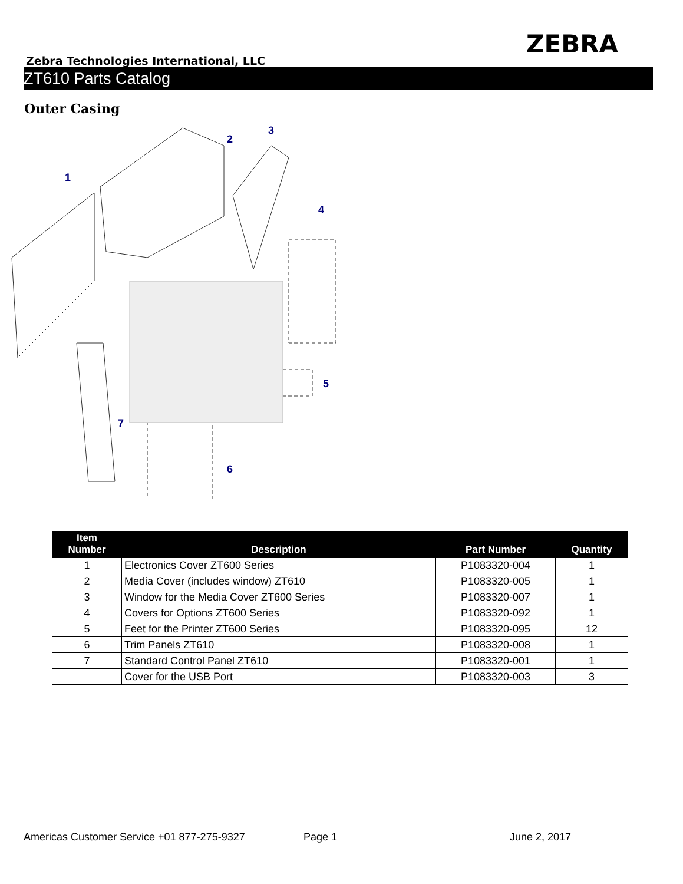ZEBRA
Zebra Technologies International, LLC
ZT610 Parts Catalog
Outer Casing
1
2
3
4
5
6
7
| Item Number | Description | Part Number | Quantity |
| --- | --- | --- | --- |
| 1 | Electronics Cover ZT600 Series | P1083320-004 | 1 |
| 2 | Media Cover (includes window) ZT610 | P1083320-005 | 1 |
| 3 | Window for the Media Cover ZT600 Series | P1083320-007 | 1 |
| 4 | Covers for Options ZT600 Series | P1083320-092 | 1 |
| 5 | Feet for the Printer ZT600 Series | P1083320-095 | 12 |
| 6 | Trim Panels ZT610 | P1083320-008 | 1 |
| 7 | Standard Control Panel ZT610 | P1083320-001 | 1 |
| | Cover for the USB Port | P1083320-003 | 3 |
Americas Customer Service +01 877-275-9327 Page 1 June 2, 2017